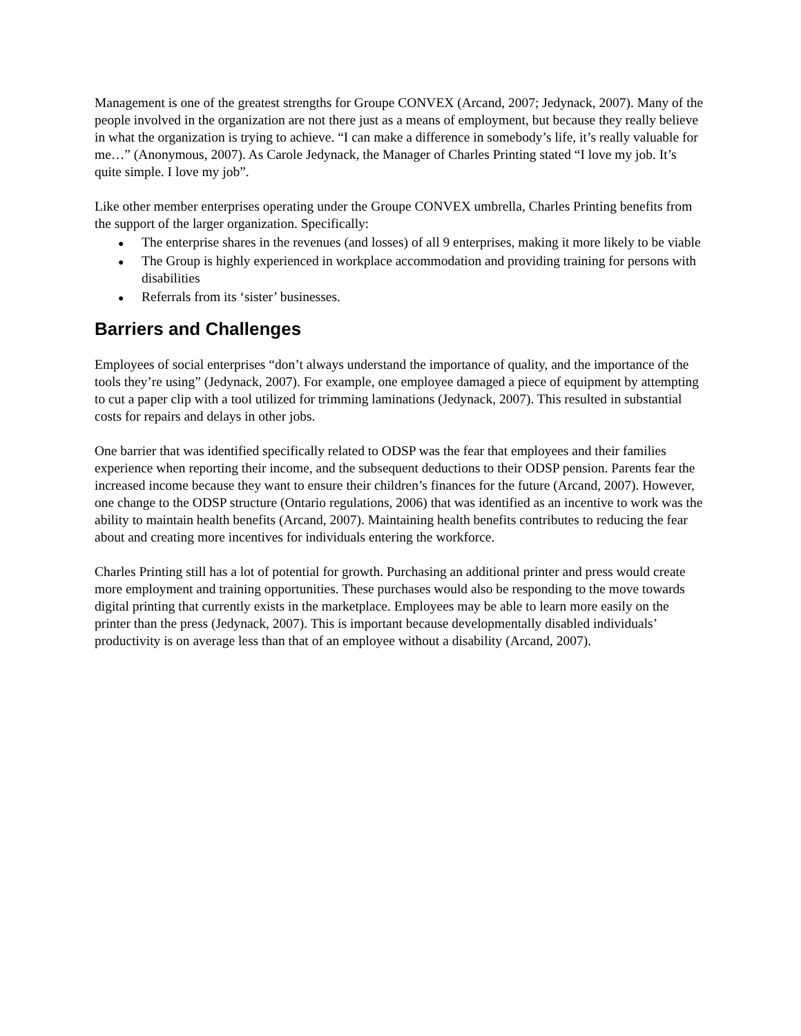Management is one of the greatest strengths for Groupe CONVEX (Arcand, 2007; Jedynack, 2007). Many of the people involved in the organization are not there just as a means of employment, but because they really believe in what the organization is trying to achieve. “I can make a difference in somebody’s life, it’s really valuable for me…” (Anonymous, 2007). As Carole Jedynack, the Manager of Charles Printing stated “I love my job. It’s quite simple. I love my job”.
Like other member enterprises operating under the Groupe CONVEX umbrella, Charles Printing benefits from the support of the larger organization. Specifically:
● The enterprise shares in the revenues (and losses) of all 9 enterprises, making it more likely to be viable
● The Group is highly experienced in workplace accommodation and providing training for persons with disabilities
● Referrals from its ‘sister’ businesses.
Barriers and Challenges
Employees of social enterprises “don’t always understand the importance of quality, and the importance of the tools they’re using” (Jedynack, 2007). For example, one employee damaged a piece of equipment by attempting to cut a paper clip with a tool utilized for trimming laminations (Jedynack, 2007). This resulted in substantial costs for repairs and delays in other jobs.
One barrier that was identified specifically related to ODSP was the fear that employees and their families experience when reporting their income, and the subsequent deductions to their ODSP pension. Parents fear the increased income because they want to ensure their children’s finances for the future (Arcand, 2007). However, one change to the ODSP structure (Ontario regulations, 2006) that was identified as an incentive to work was the ability to maintain health benefits (Arcand, 2007). Maintaining health benefits contributes to reducing the fear about and creating more incentives for individuals entering the workforce.
Charles Printing still has a lot of potential for growth. Purchasing an additional printer and press would create more employment and training opportunities. These purchases would also be responding to the move towards digital printing that currently exists in the marketplace. Employees may be able to learn more easily on the printer than the press (Jedynack, 2007). This is important because developmentally disabled individuals’ productivity is on average less than that of an employee without a disability (Arcand, 2007).